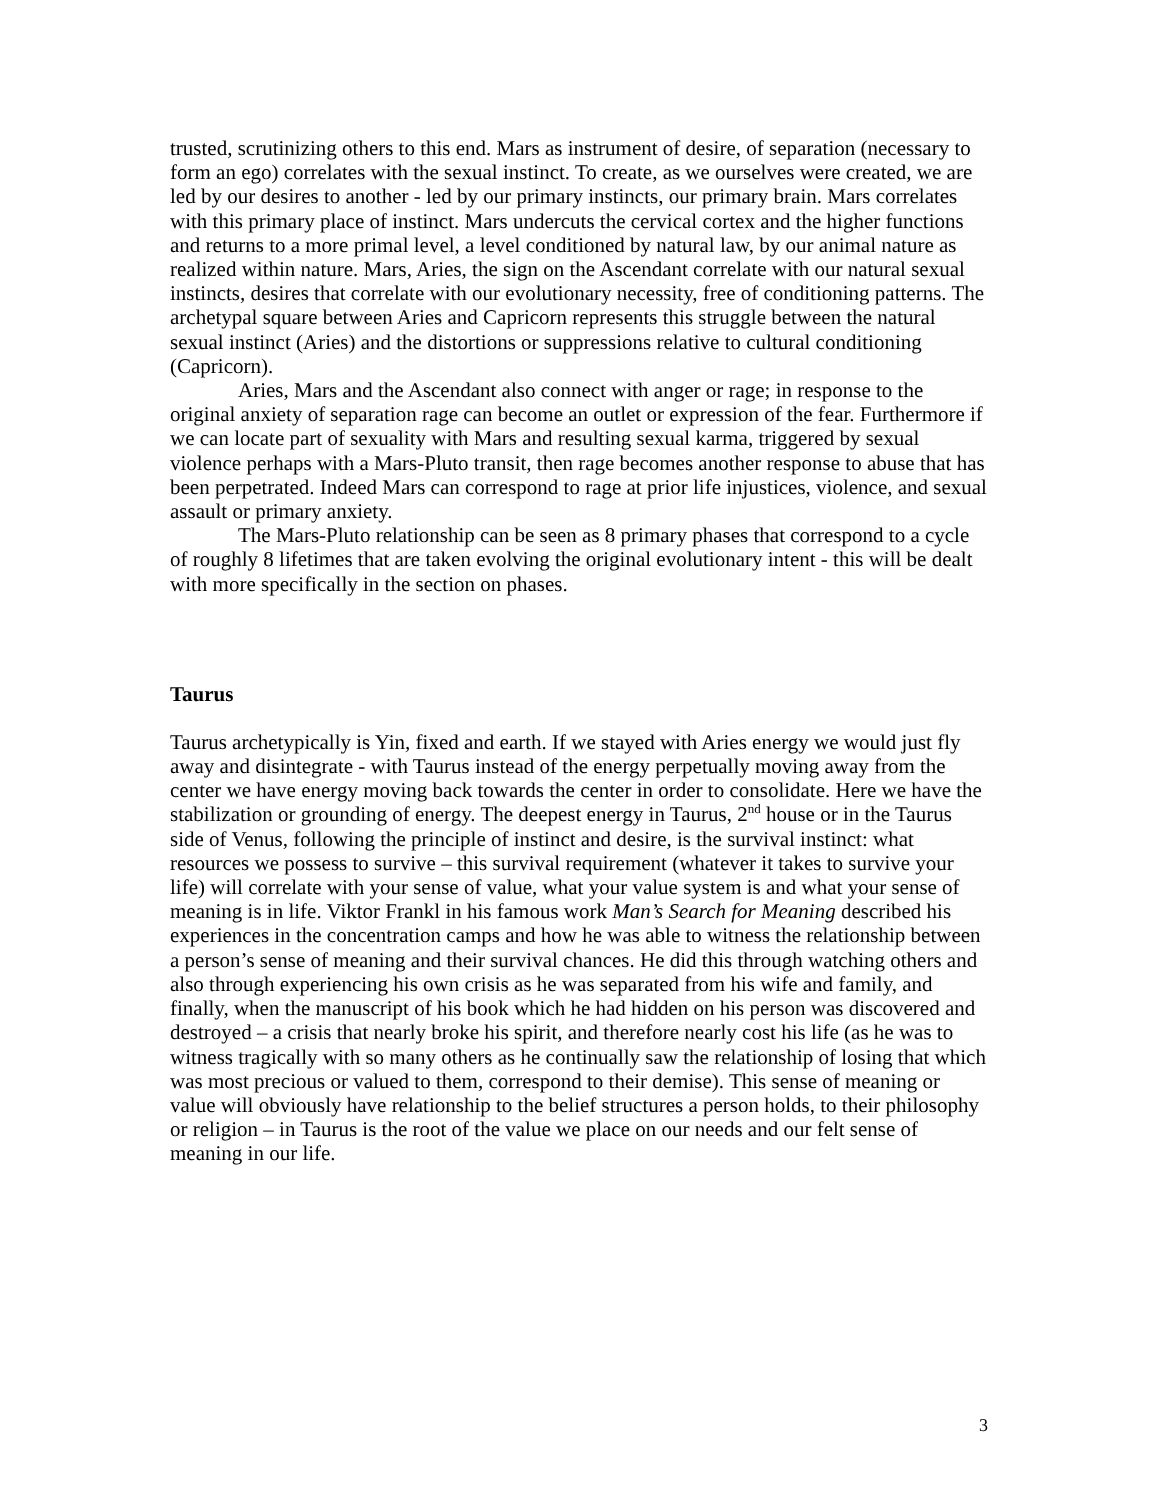trusted, scrutinizing others to this end. Mars as instrument of desire, of separation (necessary to form an ego) correlates with the sexual instinct. To create, as we ourselves were created, we are led by our desires to another - led by our primary instincts, our primary brain. Mars correlates with this primary place of instinct. Mars undercuts the cervical cortex and the higher functions and returns to a more primal level, a level conditioned by natural law, by our animal nature as realized within nature. Mars, Aries, the sign on the Ascendant correlate with our natural sexual instincts, desires that correlate with our evolutionary necessity, free of conditioning patterns. The archetypal square between Aries and Capricorn represents this struggle between the natural sexual instinct (Aries) and the distortions or suppressions relative to cultural conditioning (Capricorn).
Aries, Mars and the Ascendant also connect with anger or rage; in response to the original anxiety of separation rage can become an outlet or expression of the fear. Furthermore if we can locate part of sexuality with Mars and resulting sexual karma, triggered by sexual violence perhaps with a Mars-Pluto transit, then rage becomes another response to abuse that has been perpetrated. Indeed Mars can correspond to rage at prior life injustices, violence, and sexual assault or primary anxiety.
The Mars-Pluto relationship can be seen as 8 primary phases that correspond to a cycle of roughly 8 lifetimes that are taken evolving the original evolutionary intent - this will be dealt with more specifically in the section on phases.
Taurus
Taurus archetypically is Yin, fixed and earth. If we stayed with Aries energy we would just fly away and disintegrate - with Taurus instead of the energy perpetually moving away from the center we have energy moving back towards the center in order to consolidate. Here we have the stabilization or grounding of energy. The deepest energy in Taurus, 2<sup>nd</sup> house or in the Taurus side of Venus, following the principle of instinct and desire, is the survival instinct: what resources we possess to survive – this survival requirement (whatever it takes to survive your life) will correlate with your sense of value, what your value system is and what your sense of meaning is in life. Viktor Frankl in his famous work Man’s Search for Meaning described his experiences in the concentration camps and how he was able to witness the relationship between a person’s sense of meaning and their survival chances. He did this through watching others and also through experiencing his own crisis as he was separated from his wife and family, and finally, when the manuscript of his book which he had hidden on his person was discovered and destroyed – a crisis that nearly broke his spirit, and therefore nearly cost his life (as he was to witness tragically with so many others as he continually saw the relationship of losing that which was most precious or valued to them, correspond to their demise). This sense of meaning or value will obviously have relationship to the belief structures a person holds, to their philosophy or religion – in Taurus is the root of the value we place on our needs and our felt sense of meaning in our life.
3